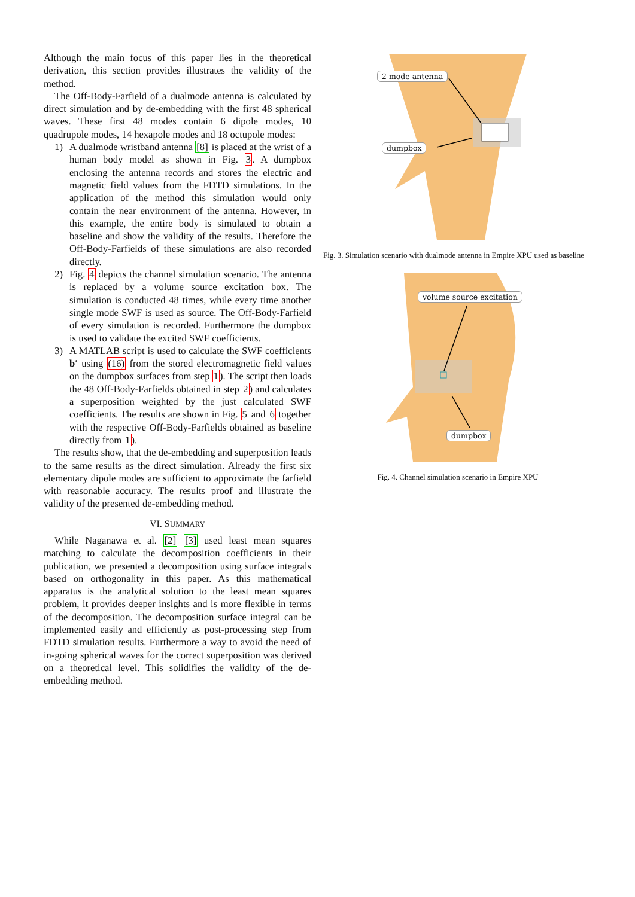Although the main focus of this paper lies in the theoretical derivation, this section provides illustrates the validity of the method.
The Off-Body-Farfield of a dualmode antenna is calculated by direct simulation and by de-embedding with the first 48 spherical waves. These first 48 modes contain 6 dipole modes, 10 quadrupole modes, 14 hexapole modes and 18 octupole modes:
1) A dualmode wristband antenna [8] is placed at the wrist of a human body model as shown in Fig. 3. A dumpbox enclosing the antenna records and stores the electric and magnetic field values from the FDTD simulations. In the application of the method this simulation would only contain the near environment of the antenna. However, in this example, the entire body is simulated to obtain a baseline and show the validity of the results. Therefore the Off-Body-Farfields of these simulations are also recorded directly.
2) Fig. 4 depicts the channel simulation scenario. The antenna is replaced by a volume source excitation box. The simulation is conducted 48 times, while every time another single mode SWF is used as source. The Off-Body-Farfield of every simulation is recorded. Furthermore the dumpbox is used to validate the excited SWF coefficients.
3) A MATLAB script is used to calculate the SWF coefficients b′ using (16) from the stored electromagnetic field values on the dumpbox surfaces from step 1). The script then loads the 48 Off-Body-Farfields obtained in step 2) and calculates a superposition weighted by the just calculated SWF coefficients. The results are shown in Fig. 5 and 6 together with the respective Off-Body-Farfields obtained as baseline directly from 1).
The results show, that the de-embedding and superposition leads to the same results as the direct simulation. Already the first six elementary dipole modes are sufficient to approximate the farfield with reasonable accuracy. The results proof and illustrate the validity of the presented de-embedding method.
VI. SUMMARY
While Naganawa et al. [2] [3] used least mean squares matching to calculate the decomposition coefficients in their publication, we presented a decomposition using surface integrals based on orthogonality in this paper. As this mathematical apparatus is the analytical solution to the least mean squares problem, it provides deeper insights and is more flexible in terms of the decomposition. The decomposition surface integral can be implemented easily and efficiently as post-processing step from FDTD simulation results. Furthermore a way to avoid the need of in-going spherical waves for the correct superposition was derived on a theoretical level. This solidifies the validity of the de-embedding method.
2 mode antenna
dumpbox
Fig. 3. Simulation scenario with dualmode antenna in Empire XPU used as baseline
volume source excitation
dumpbox
Fig. 4. Channel simulation scenario in Empire XPU